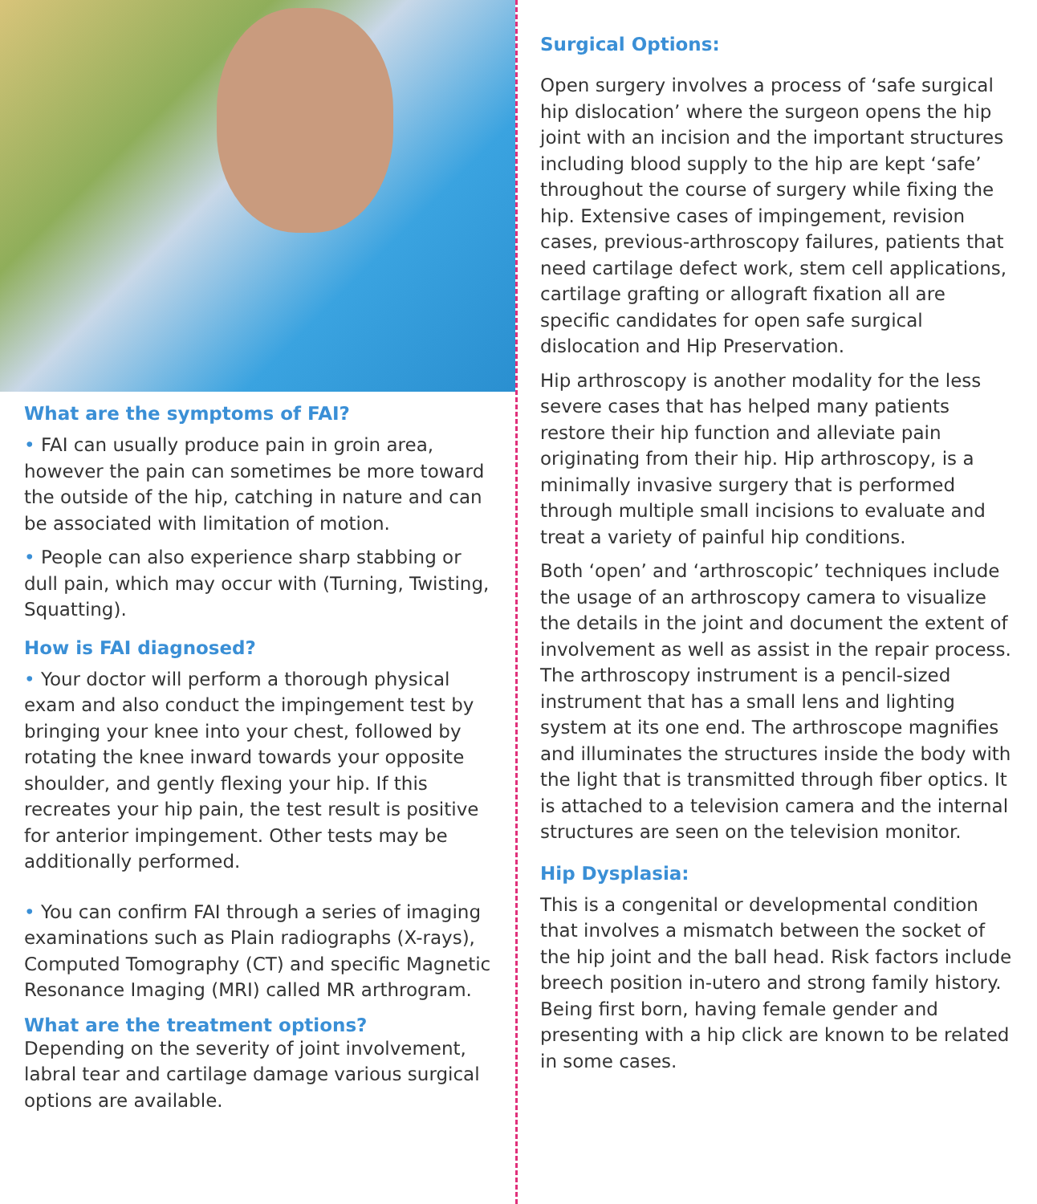What are the symptoms of FAI?
• FAI can usually produce pain in groin area, however the pain can sometimes be more toward the outside of the hip, catching in nature and can be associated with limitation of motion.
• People can also experience sharp stabbing or dull pain, which may occur with (Turning, Twisting, Squatting).
How is FAI diagnosed?
• Your doctor will perform a thorough physical exam and also conduct the impingement test by bringing your knee into your chest, followed by rotating the knee inward towards your opposite shoulder, and gently flexing your hip. If this recreates your hip pain, the test result is positive for anterior impingement. Other tests may be additionally performed.
• You can confirm FAI through a series of imaging examinations such as Plain radiographs (X-rays), Computed Tomography (CT) and specific Magnetic Resonance Imaging (MRI) called MR arthrogram.
What are the treatment options?
Depending on the severity of joint involvement, labral tear and cartilage damage various surgical options are available.
Surgical Options:
Open surgery involves a process of ‘safe surgical hip dislocation’ where the surgeon opens the hip joint with an incision and the important structures including blood supply to the hip are kept ‘safe’ throughout the course of surgery while fixing the hip. Extensive cases of impingement, revision cases, previous-arthroscopy failures, patients that need cartilage defect work, stem cell applications, cartilage grafting or allograft fixation all are specific candidates for open safe surgical dislocation and Hip Preservation.
Hip arthroscopy is another modality for the less severe cases that has helped many patients restore their hip function and alleviate pain originating from their hip. Hip arthroscopy, is a minimally invasive surgery that is performed through multiple small incisions to evaluate and treat a variety of painful hip conditions.
Both ‘open’ and ‘arthroscopic’ techniques include the usage of an arthroscopy camera to visualize the details in the joint and document the extent of involvement as well as assist in the repair process. The arthroscopy instrument is a pencil-sized instrument that has a small lens and lighting system at its one end. The arthroscope magnifies and illuminates the structures inside the body with the light that is transmitted through fiber optics. It is attached to a television camera and the internal structures are seen on the television monitor.
Hip Dysplasia:
This is a congenital or developmental condition that involves a mismatch between the socket of the hip joint and the ball head. Risk factors include breech position in-utero and strong family history. Being first born, having female gender and presenting with a hip click are known to be related in some cases.